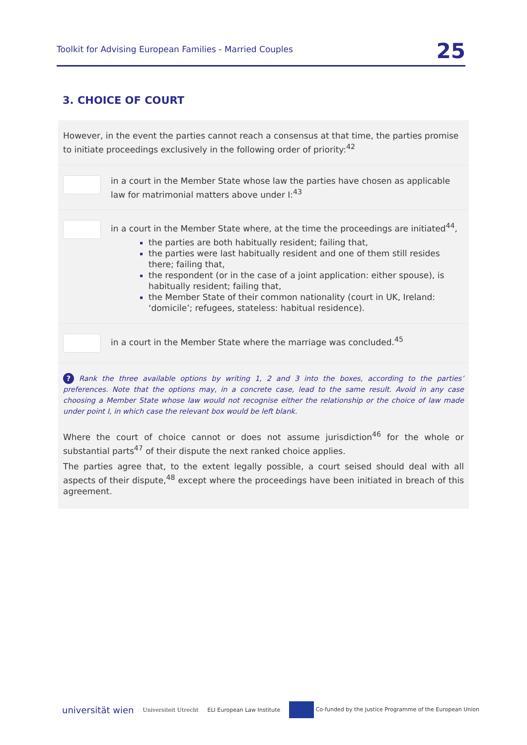Toolkit for Advising European Families - Married Couples 25
3. CHOICE OF COURT
However, in the event the parties cannot reach a consensus at that time, the parties promise to initiate proceedings exclusively in the following order of priority:<sup>42</sup>
in a court in the Member State whose law the parties have chosen as applicable law for matrimonial matters above under I:<sup>43</sup>
in a court in the Member State where, at the time the proceedings are initiated<sup>44</sup>,
the parties are both habitually resident; failing that,
the parties were last habitually resident and one of them still resides there; failing that,
the respondent (or in the case of a joint application: either spouse), is habitually resident; failing that,
the Member State of their common nationality (court in UK, Ireland: ‘domicile’; refugees, stateless: habitual residence).
in a court in the Member State where the marriage was concluded.<sup>45</sup>
? Rank the three available options by writing 1, 2 and 3 into the boxes, according to the parties’ preferences. Note that the options may, in a concrete case, lead to the same result. Avoid in any case choosing a Member State whose law would not recognise either the relationship or the choice of law made under point I, in which case the relevant box would be left blank.
Where the court of choice cannot or does not assume jurisdiction<sup>46</sup> for the whole or substantial parts<sup>47</sup> of their dispute the next ranked choice applies.
The parties agree that, to the extent legally possible, a court seised should deal with all aspects of their dispute,<sup>48</sup> except where the proceedings have been initiated in breach of this agreement.
universität wien Universiteit Utrecht ELI European Law Institute Co-funded by the Justice Programme of the European Union